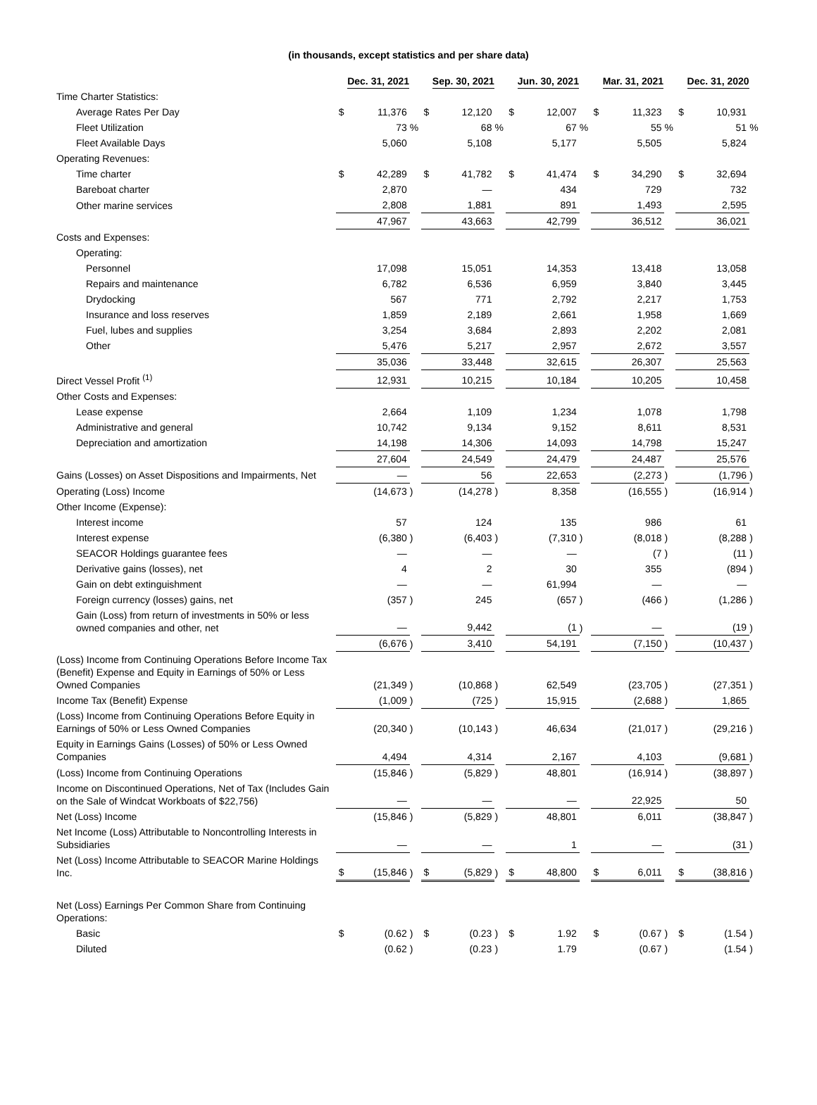(in thousands, except statistics and per share data)
| | Dec. 31, 2021 | | | Sep. 30, 2021 | | | Jun. 30, 2021 | | | Mar. 31, 2021 | | | Dec. 31, 2020 | | |
| --- | --- | --- | --- | --- | --- | --- | --- | --- | --- | --- | --- | --- | --- | --- | --- |
| Time Charter Statistics: | | | | | | | | | | | | | | | |
| Average Rates Per Day | $ | 11,376 | | $ | 12,120 | | $ | 12,007 | | $ | 11,323 | | $ | 10,931 | |
| Fleet Utilization | | 73 | % | | 68 | % | | 67 | % | | 55 | % | | 51 | % |
| Fleet Available Days | | 5,060 | | | 5,108 | | | 5,177 | | | 5,505 | | | 5,824 | |
| Operating Revenues: | | | | | | | | | | | | | | | |
| Time charter | $ | 42,289 | | $ | 41,782 | | $ | 41,474 | | $ | 34,290 | | $ | 32,694 | |
| Bareboat charter | | 2,870 | | | — | | | 434 | | | 729 | | | 732 | |
| Other marine services | | 2,808 | | | 1,881 | | | 891 | | | 1,493 | | | 2,595 | |
| | | 47,967 | | | 43,663 | | | 42,799 | | | 36,512 | | | 36,021 | |
| Costs and Expenses: | | | | | | | | | | | | | | | |
| Operating: | | | | | | | | | | | | | | | |
| Personnel | | 17,098 | | | 15,051 | | | 14,353 | | | 13,418 | | | 13,058 | |
| Repairs and maintenance | | 6,782 | | | 6,536 | | | 6,959 | | | 3,840 | | | 3,445 | |
| Drydocking | | 567 | | | 771 | | | 2,792 | | | 2,217 | | | 1,753 | |
| Insurance and loss reserves | | 1,859 | | | 2,189 | | | 2,661 | | | 1,958 | | | 1,669 | |
| Fuel, lubes and supplies | | 3,254 | | | 3,684 | | | 2,893 | | | 2,202 | | | 2,081 | |
| Other | | 5,476 | | | 5,217 | | | 2,957 | | | 2,672 | | | 3,557 | |
| | | 35,036 | | | 33,448 | | | 32,615 | | | 26,307 | | | 25,563 | |
| Direct Vessel Profit <sup>(1)</sup> | | 12,931 | | | 10,215 | | | 10,184 | | | 10,205 | | | 10,458 | |
| Other Costs and Expenses: | | | | | | | | | | | | | | | |
| Lease expense | | 2,664 | | | 1,109 | | | 1,234 | | | 1,078 | | | 1,798 | |
| Administrative and general | | 10,742 | | | 9,134 | | | 9,152 | | | 8,611 | | | 8,531 | |
| Depreciation and amortization | | 14,198 | | | 14,306 | | | 14,093 | | | 14,798 | | | 15,247 | |
| | | 27,604 | | | 24,549 | | | 24,479 | | | 24,487 | | | 25,576 | |
| Gains (Losses) on Asset Dispositions and Impairments, Net | | — | | | 56 | | | 22,653 | | | (2,273 | ) | | (1,796 | ) |
| Operating (Loss) Income | | (14,673 | ) | | (14,278 | ) | | 8,358 | | | (16,555 | ) | | (16,914 | ) |
| Other Income (Expense): | | | | | | | | | | | | | | | |
| Interest income | | 57 | | | 124 | | | 135 | | | 986 | | | 61 | |
| Interest expense | | (6,380 | ) | | (6,403 | ) | | (7,310 | ) | | (8,018 | ) | | (8,288 | ) |
| SEACOR Holdings guarantee fees | | — | | | — | | | — | | | (7 | ) | | (11 | ) |
| Derivative gains (losses), net | | 4 | | | 2 | | | 30 | | | 355 | | | (894 | ) |
| Gain on debt extinguishment | | — | | | — | | | 61,994 | | | — | | | — | |
| Foreign currency (losses) gains, net | | (357 | ) | | 245 | | | (657 | ) | | (466 | ) | | (1,286 | ) |
| Gain (Loss) from return of investments in 50% or less owned companies and other, net | | — | | | 9,442 | | | (1 | ) | | — | | | (19 | ) |
| | | (6,676 | ) | | 3,410 | | | 54,191 | | | (7,150 | ) | | (10,437 | ) |
| (Loss) Income from Continuing Operations Before Income Tax (Benefit) Expense and Equity in Earnings of 50% or Less Owned Companies | | (21,349 | ) | | (10,868 | ) | | 62,549 | | | (23,705 | ) | | (27,351 | ) |
| Income Tax (Benefit) Expense | | (1,009 | ) | | (725 | ) | | 15,915 | | | (2,688 | ) | | 1,865 | |
| (Loss) Income from Continuing Operations Before Equity in Earnings of 50% or Less Owned Companies | | (20,340 | ) | | (10,143 | ) | | 46,634 | | | (21,017 | ) | | (29,216 | ) |
| Equity in Earnings Gains (Losses) of 50% or Less Owned Companies | | 4,494 | | | 4,314 | | | 2,167 | | | 4,103 | | | (9,681 | ) |
| (Loss) Income from Continuing Operations | | (15,846 | ) | | (5,829 | ) | | 48,801 | | | (16,914 | ) | | (38,897 | ) |
| Income on Discontinued Operations, Net of Tax (Includes Gain on the Sale of Windcat Workboats of $22,756) | | — | | | — | | | — | | | 22,925 | | | 50 | |
| Net (Loss) Income | | (15,846 | ) | | (5,829 | ) | | 48,801 | | | 6,011 | | | (38,847 | ) |
| Net Income (Loss) Attributable to Noncontrolling Interests in Subsidiaries | | — | | | — | | | 1 | | | — | | | (31 | ) |
| Net (Loss) Income Attributable to SEACOR Marine Holdings Inc. | $ | (15,846 | ) | $ | (5,829 | ) | $ | 48,800 | | $ | 6,011 | | $ | (38,816 | ) |
| Net (Loss) Earnings Per Common Share from Continuing Operations: | | | | | | | | | | | | | | | |
| Basic | $ | (0.62 | ) | $ | (0.23 | ) | $ | 1.92 | | $ | (0.67 | ) | $ | (1.54 | ) |
| Diluted | | (0.62 | ) | | (0.23 | ) | | 1.79 | | | (0.67 | ) | | (1.54 | ) |